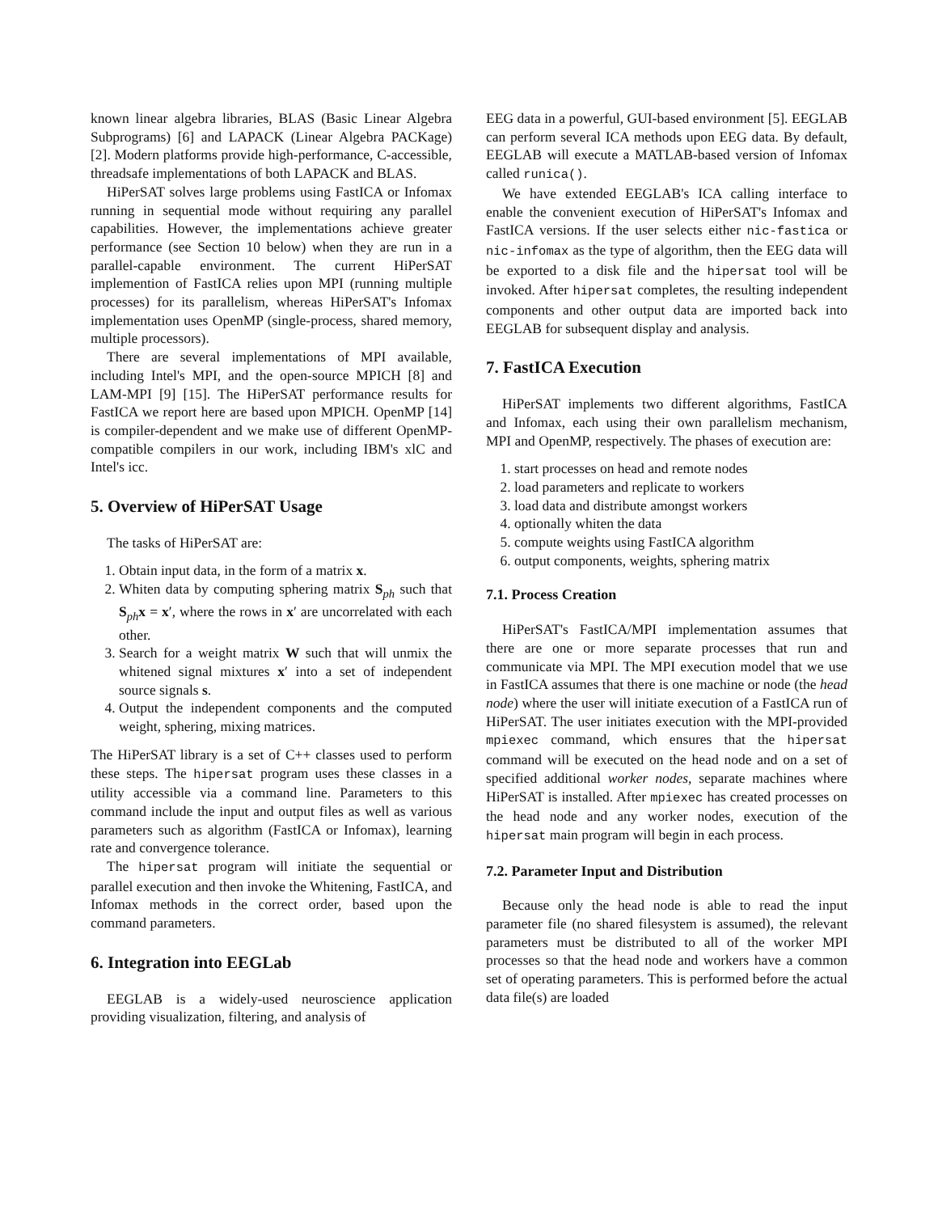known linear algebra libraries, BLAS (Basic Linear Algebra Subprograms) [6] and LAPACK (Linear Algebra PACKage) [2]. Modern platforms provide high-performance, C-accessible, threadsafe implementations of both LAPACK and BLAS.
HiPerSAT solves large problems using FastICA or Infomax running in sequential mode without requiring any parallel capabilities. However, the implementations achieve greater performance (see Section 10 below) when they are run in a parallel-capable environment. The current HiPerSAT implemention of FastICA relies upon MPI (running multiple processes) for its parallelism, whereas HiPerSAT's Infomax implementation uses OpenMP (single-process, shared memory, multiple processors).
There are several implementations of MPI available, including Intel's MPI, and the open-source MPICH [8] and LAM-MPI [9] [15]. The HiPerSAT performance results for FastICA we report here are based upon MPICH. OpenMP [14] is compiler-dependent and we make use of different OpenMP-compatible compilers in our work, including IBM's xlC and Intel's icc.
5. Overview of HiPerSAT Usage
The tasks of HiPerSAT are:
1. Obtain input data, in the form of a matrix x.
2. Whiten data by computing sphering matrix S<sub>ph</sub> such that S<sub>ph</sub>x = x′, where the rows in x′ are uncorrelated with each other.
3. Search for a weight matrix W such that will unmix the whitened signal mixtures x′ into a set of independent source signals s.
4. Output the independent components and the computed weight, sphering, mixing matrices.
The HiPerSAT library is a set of C++ classes used to perform these steps. The hipersat program uses these classes in a utility accessible via a command line. Parameters to this command include the input and output files as well as various parameters such as algorithm (FastICA or Infomax), learning rate and convergence tolerance.
The hipersat program will initiate the sequential or parallel execution and then invoke the Whitening, FastICA, and Infomax methods in the correct order, based upon the command parameters.
6. Integration into EEGLab
EEGLAB is a widely-used neuroscience application providing visualization, filtering, and analysis of
EEG data in a powerful, GUI-based environment [5]. EEGLAB can perform several ICA methods upon EEG data. By default, EEGLAB will execute a MATLAB-based version of Infomax called runica().
We have extended EEGLAB's ICA calling interface to enable the convenient execution of HiPerSAT's Infomax and FastICA versions. If the user selects either nic-fastica or nic-infomax as the type of algorithm, then the EEG data will be exported to a disk file and the hipersat tool will be invoked. After hipersat completes, the resulting independent components and other output data are imported back into EEGLAB for subsequent display and analysis.
7. FastICA Execution
HiPerSAT implements two different algorithms, FastICA and Infomax, each using their own parallelism mechanism, MPI and OpenMP, respectively. The phases of execution are:
1. start processes on head and remote nodes
2. load parameters and replicate to workers
3. load data and distribute amongst workers
4. optionally whiten the data
5. compute weights using FastICA algorithm
6. output components, weights, sphering matrix
7.1. Process Creation
HiPerSAT's FastICA/MPI implementation assumes that there are one or more separate processes that run and communicate via MPI. The MPI execution model that we use in FastICA assumes that there is one machine or node (the head node) where the user will initiate execution of a FastICA run of HiPerSAT. The user initiates execution with the MPI-provided mpiexec command, which ensures that the hipersat command will be executed on the head node and on a set of specified additional worker nodes, separate machines where HiPerSAT is installed. After mpiexec has created processes on the head node and any worker nodes, execution of the hipersat main program will begin in each process.
7.2. Parameter Input and Distribution
Because only the head node is able to read the input parameter file (no shared filesystem is assumed), the relevant parameters must be distributed to all of the worker MPI processes so that the head node and workers have a common set of operating parameters. This is performed before the actual data file(s) are loaded